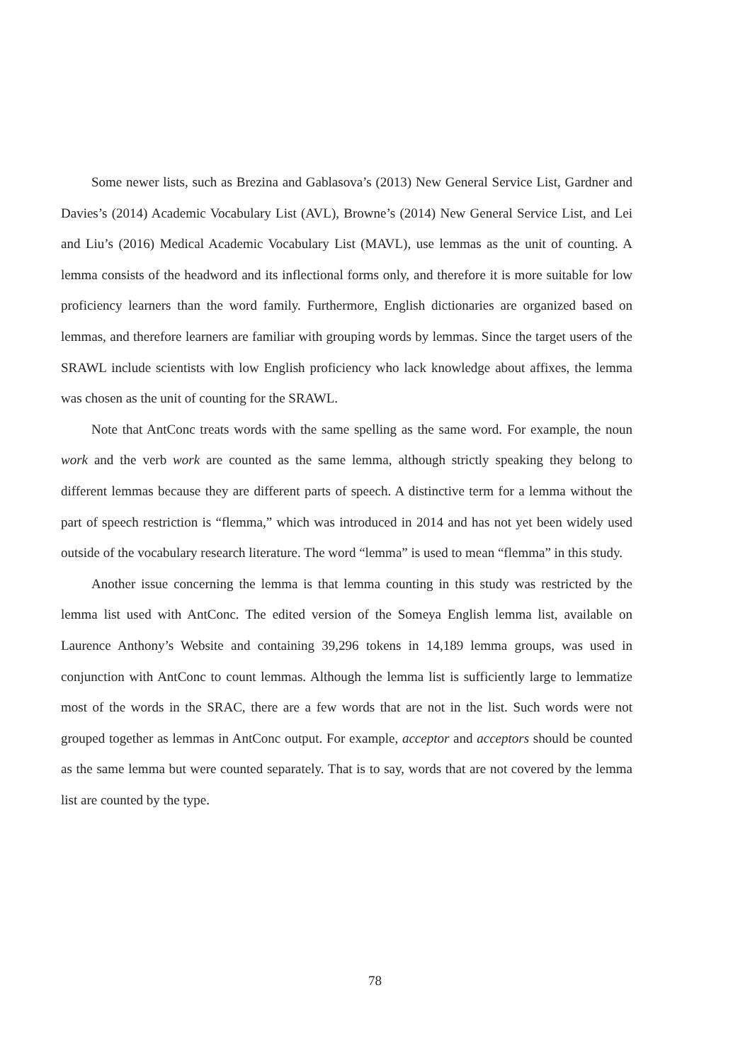Some newer lists, such as Brezina and Gablasova’s (2013) New General Service List, Gardner and Davies’s (2014) Academic Vocabulary List (AVL), Browne’s (2014) New General Service List, and Lei and Liu’s (2016) Medical Academic Vocabulary List (MAVL), use lemmas as the unit of counting. A lemma consists of the headword and its inflectional forms only, and therefore it is more suitable for low proficiency learners than the word family. Furthermore, English dictionaries are organized based on lemmas, and therefore learners are familiar with grouping words by lemmas. Since the target users of the SRAWL include scientists with low English proficiency who lack knowledge about affixes, the lemma was chosen as the unit of counting for the SRAWL.
Note that AntConc treats words with the same spelling as the same word. For example, the noun work and the verb work are counted as the same lemma, although strictly speaking they belong to different lemmas because they are different parts of speech. A distinctive term for a lemma without the part of speech restriction is “flemma,” which was introduced in 2014 and has not yet been widely used outside of the vocabulary research literature. The word “lemma” is used to mean “flemma” in this study.
Another issue concerning the lemma is that lemma counting in this study was restricted by the lemma list used with AntConc. The edited version of the Someya English lemma list, available on Laurence Anthony’s Website and containing 39,296 tokens in 14,189 lemma groups, was used in conjunction with AntConc to count lemmas. Although the lemma list is sufficiently large to lemmatize most of the words in the SRAC, there are a few words that are not in the list. Such words were not grouped together as lemmas in AntConc output. For example, acceptor and acceptors should be counted as the same lemma but were counted separately. That is to say, words that are not covered by the lemma list are counted by the type.
78